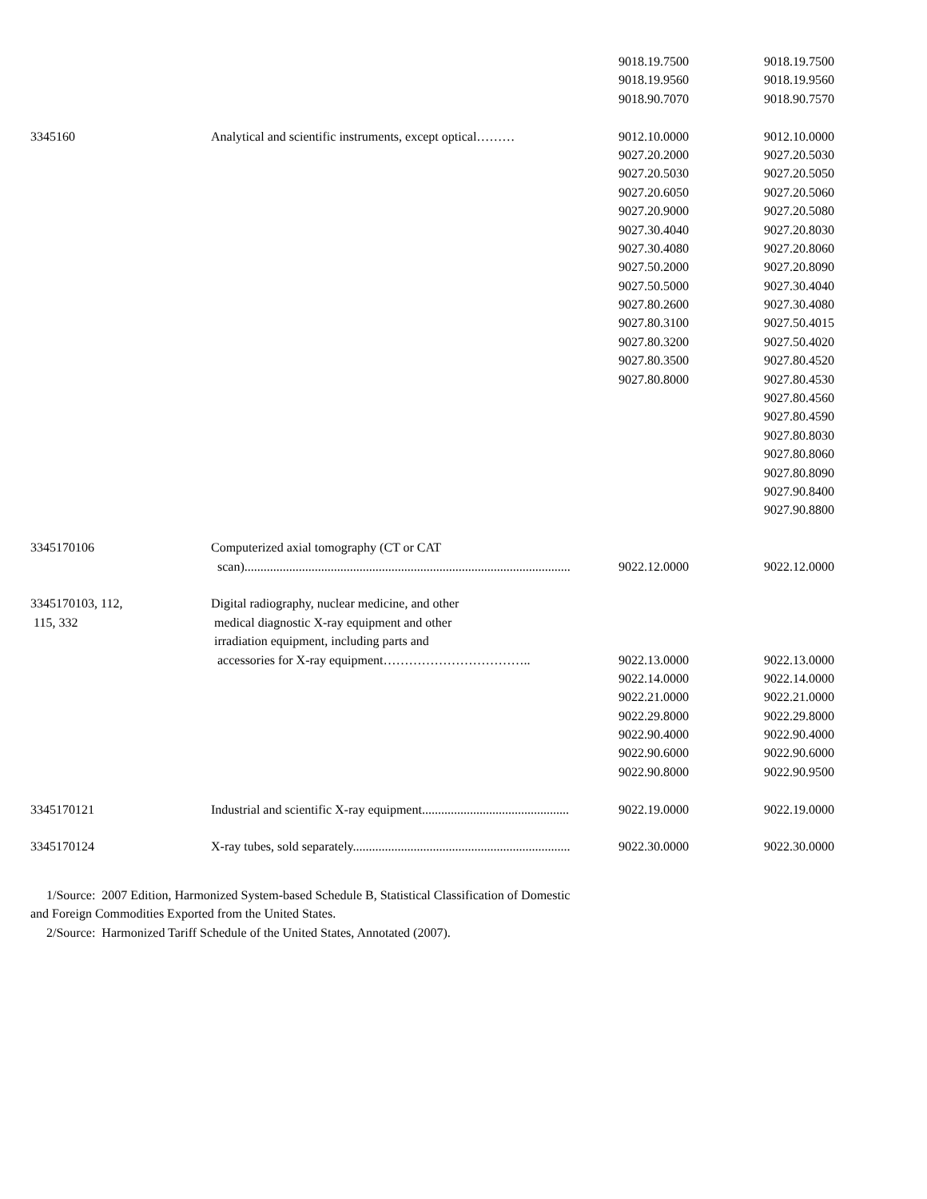| | | 9018.19.7500 | 9018.19.7500 |
| | | 9018.19.9560 | 9018.19.9560 |
| | | 9018.90.7070 | 9018.90.7570 |
| 3345160 | Analytical and scientific instruments, except optical……… | 9012.10.0000 | 9012.10.0000 |
| | | 9027.20.2000 | 9027.20.5030 |
| | | 9027.20.5030 | 9027.20.5050 |
| | | 9027.20.6050 | 9027.20.5060 |
| | | 9027.20.9000 | 9027.20.5080 |
| | | 9027.30.4040 | 9027.20.8030 |
| | | 9027.30.4080 | 9027.20.8060 |
| | | 9027.50.2000 | 9027.20.8090 |
| | | 9027.50.5000 | 9027.30.4040 |
| | | 9027.80.2600 | 9027.30.4080 |
| | | 9027.80.3100 | 9027.50.4015 |
| | | 9027.80.3200 | 9027.50.4020 |
| | | 9027.80.3500 | 9027.80.4520 |
| | | 9027.80.8000 | 9027.80.4530 |
| | | | 9027.80.4560 |
| | | | 9027.80.4590 |
| | | | 9027.80.8030 |
| | | | 9027.80.8060 |
| | | | 9027.80.8090 |
| | | | 9027.90.8400 |
| | | | 9027.90.8800 |
| 3345170106 | Computerized axial tomography (CT or CAT | | |
| | scan)...................................................................................................... | 9022.12.0000 | 9022.12.0000 |
| 3345170103, 112, | Digital radiography, nuclear medicine, and other | | |
| 115, 332 | medical diagnostic X-ray equipment and other | | |
| | irradiation equipment, including parts and | | |
| | accessories for X-ray equipment…………………………….. | 9022.13.0000 | 9022.13.0000 |
| | | 9022.14.0000 | 9022.14.0000 |
| | | 9022.21.0000 | 9022.21.0000 |
| | | 9022.29.8000 | 9022.29.8000 |
| | | 9022.90.4000 | 9022.90.4000 |
| | | 9022.90.6000 | 9022.90.6000 |
| | | 9022.90.8000 | 9022.90.9500 |
| 3345170121 | Industrial and scientific X-ray equipment.............................................. | 9022.19.0000 | 9022.19.0000 |
| 3345170124 | X-ray tubes, sold separately.................................................................... | 9022.30.0000 | 9022.30.0000 |
1/Source: 2007 Edition, Harmonized System-based Schedule B, Statistical Classification of Domestic
and Foreign Commodities Exported from the United States.
2/Source: Harmonized Tariff Schedule of the United States, Annotated (2007).